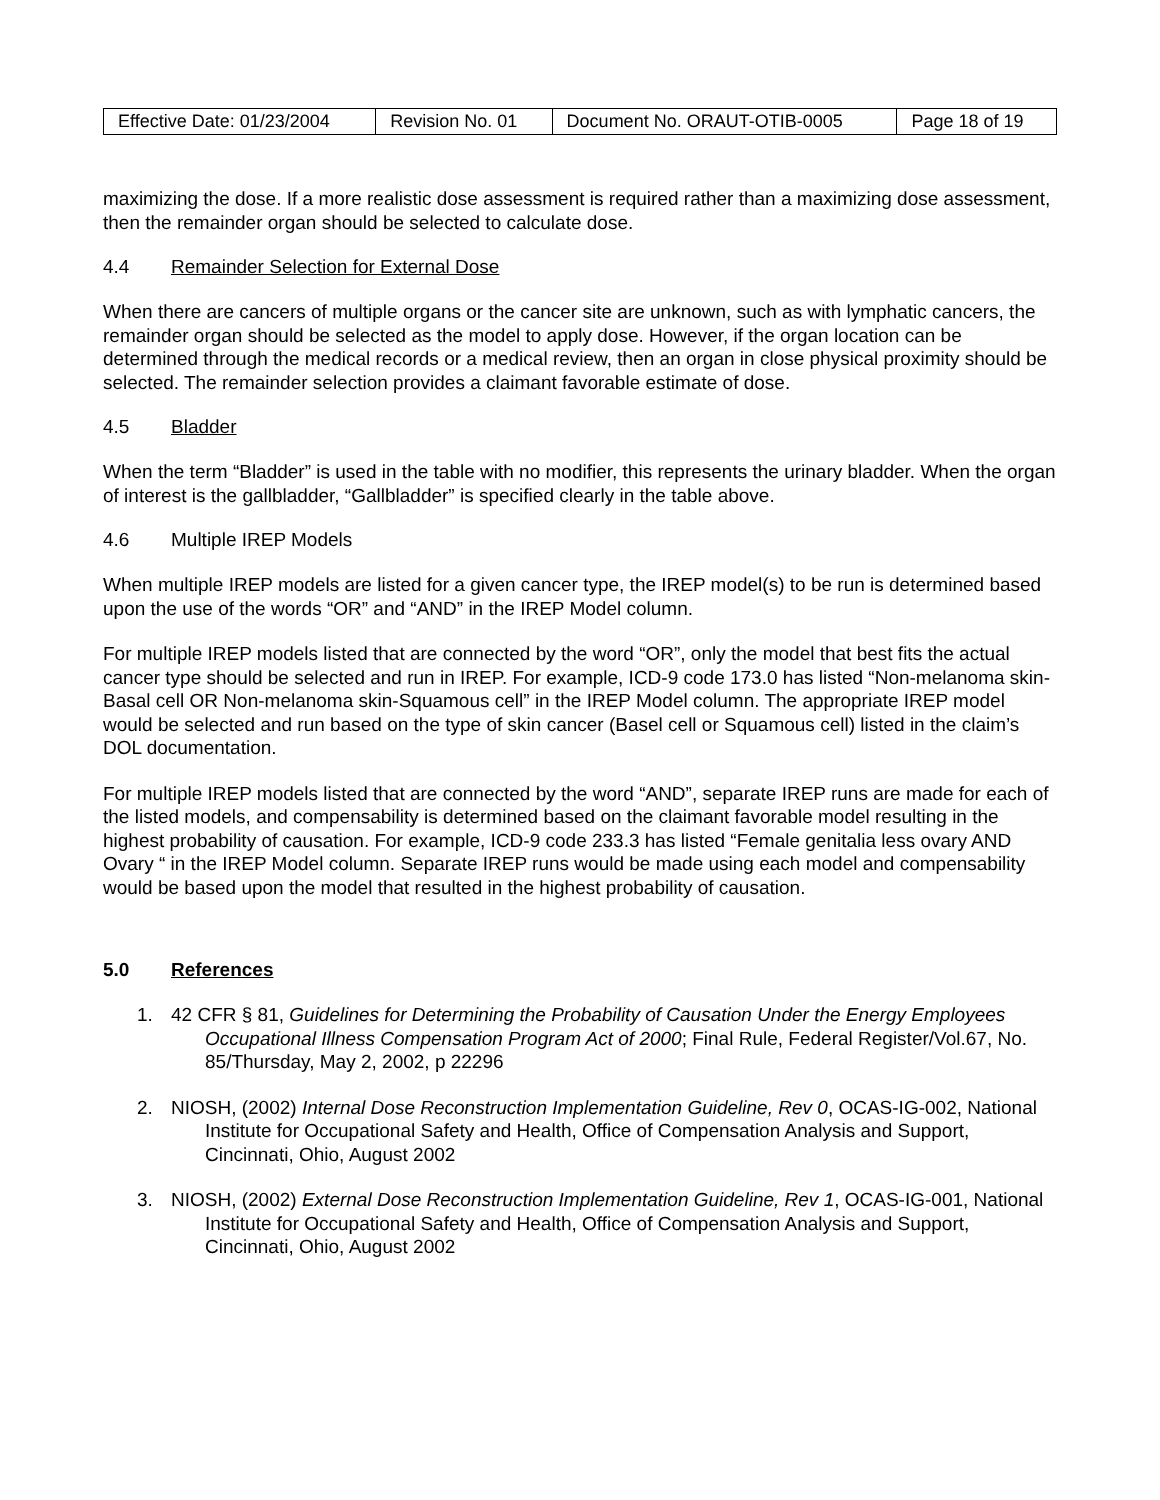| Effective Date: 01/23/2004 | Revision No. 01 | Document No. ORAUT-OTIB-0005 | Page 18 of 19 |
maximizing the dose. If a more realistic dose assessment is required rather than a maximizing dose assessment, then the remainder organ should be selected to calculate dose.
4.4 Remainder Selection for External Dose
When there are cancers of multiple organs or the cancer site are unknown, such as with lymphatic cancers, the remainder organ should be selected as the model to apply dose. However, if the organ location can be determined through the medical records or a medical review, then an organ in close physical proximity should be selected. The remainder selection provides a claimant favorable estimate of dose.
4.5 Bladder
When the term “Bladder” is used in the table with no modifier, this represents the urinary bladder. When the organ of interest is the gallbladder, “Gallbladder” is specified clearly in the table above.
4.6 Multiple IREP Models
When multiple IREP models are listed for a given cancer type, the IREP model(s) to be run is determined based upon the use of the words “OR” and “AND” in the IREP Model column.
For multiple IREP models listed that are connected by the word “OR”, only the model that best fits the actual cancer type should be selected and run in IREP. For example, ICD-9 code 173.0 has listed “Non-melanoma skin-Basal cell OR Non-melanoma skin-Squamous cell” in the IREP Model column. The appropriate IREP model would be selected and run based on the type of skin cancer (Basel cell or Squamous cell) listed in the claim’s DOL documentation.
For multiple IREP models listed that are connected by the word “AND”, separate IREP runs are made for each of the listed models, and compensability is determined based on the claimant favorable model resulting in the highest probability of causation. For example, ICD-9 code 233.3 has listed “Female genitalia less ovary AND Ovary “ in the IREP Model column. Separate IREP runs would be made using each model and compensability would be based upon the model that resulted in the highest probability of causation.
5.0 References
1. 42 CFR § 81, Guidelines for Determining the Probability of Causation Under the Energy Employees Occupational Illness Compensation Program Act of 2000; Final Rule, Federal Register/Vol.67, No. 85/Thursday, May 2, 2002, p 22296
2. NIOSH, (2002) Internal Dose Reconstruction Implementation Guideline, Rev 0, OCAS-IG-002, National Institute for Occupational Safety and Health, Office of Compensation Analysis and Support, Cincinnati, Ohio, August 2002
3. NIOSH, (2002) External Dose Reconstruction Implementation Guideline, Rev 1, OCAS-IG-001, National Institute for Occupational Safety and Health, Office of Compensation Analysis and Support, Cincinnati, Ohio, August 2002